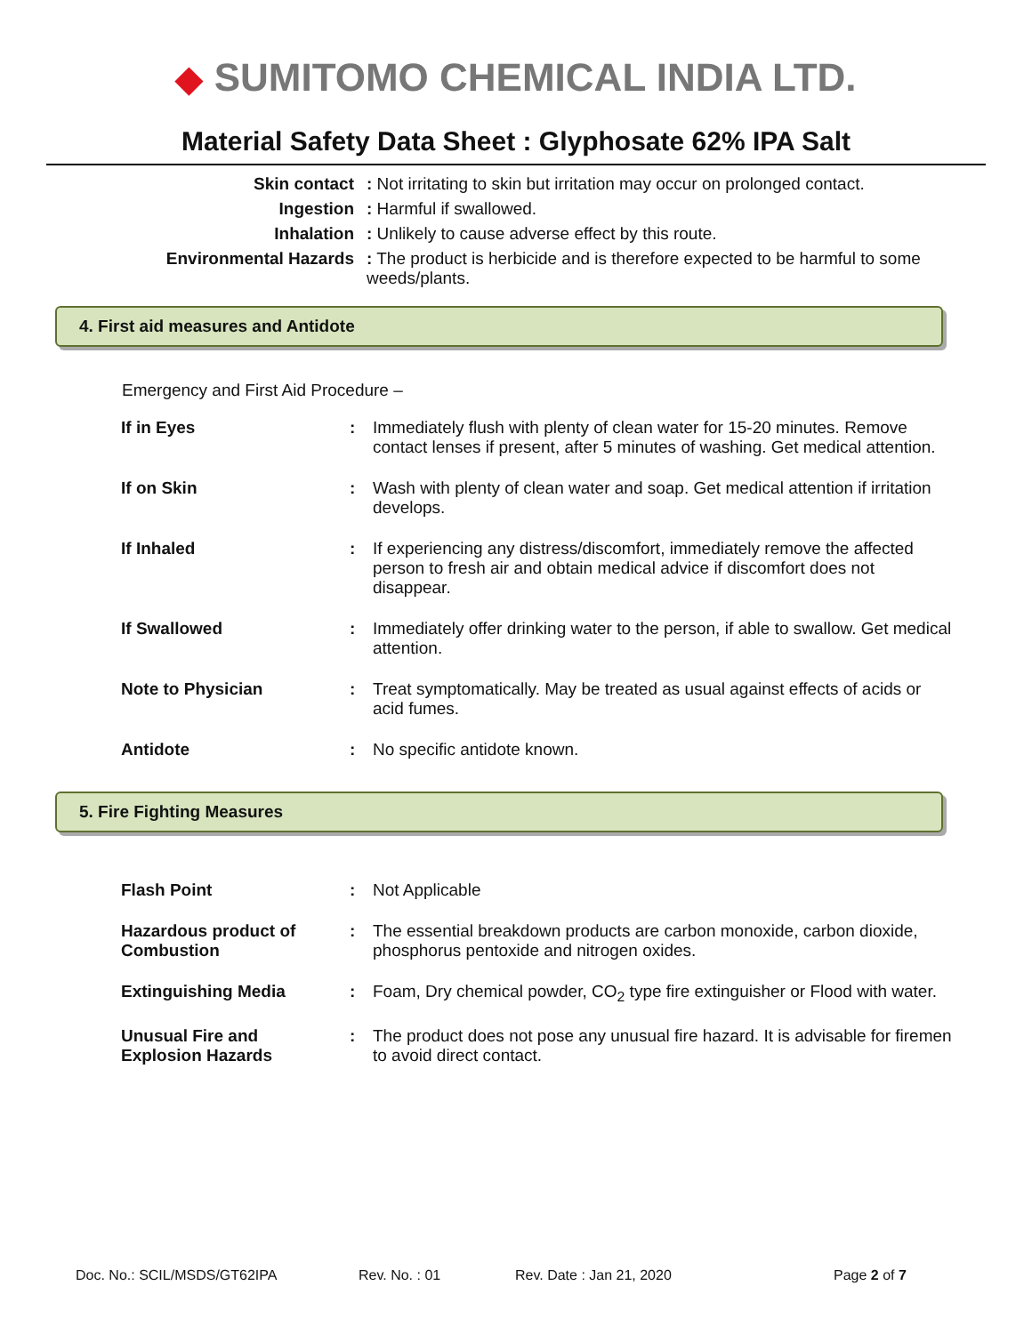◆ SUMITOMO CHEMICAL INDIA LTD.
Material Safety Data Sheet : Glyphosate 62% IPA Salt
| Skin contact | : Not irritating to skin but irritation may occur on prolonged contact. |
| Ingestion | : Harmful if swallowed. |
| Inhalation | : Unlikely to cause adverse effect by this route. |
| Environmental Hazards | : The product is herbicide and is therefore expected to be harmful to some weeds/plants. |
4. First aid measures and Antidote
Emergency and First Aid Procedure –
| If in Eyes | : | Immediately flush with plenty of clean water for 15-20 minutes. Remove contact lenses if present, after 5 minutes of washing. Get medical attention. |
| If on Skin | : | Wash with plenty of clean water and soap. Get medical attention if irritation develops. |
| If Inhaled | : | If experiencing any distress/discomfort, immediately remove the affected person to fresh air and obtain medical advice if discomfort does not disappear. |
| If Swallowed | : | Immediately offer drinking water to the person, if able to swallow. Get medical attention. |
| Note to Physician | : | Treat symptomatically. May be treated as usual against effects of acids or acid fumes. |
| Antidote | : | No specific antidote known. |
5. Fire Fighting Measures
| Flash Point | : | Not Applicable |
| Hazardous product of Combustion | : | The essential breakdown products are carbon monoxide, carbon dioxide, phosphorus pentoxide and nitrogen oxides. |
| Extinguishing Media | : | Foam, Dry chemical powder, CO<sub>2</sub> type fire extinguisher or Flood with water. |
| Unusual Fire and Explosion Hazards | : | The product does not pose any unusual fire hazard. It is advisable for firemen to avoid direct contact. |
Doc. No.: SCIL/MSDS/GT62IPA Rev. No. : 01 Rev. Date : Jan 21, 2020 Page 2 of 7